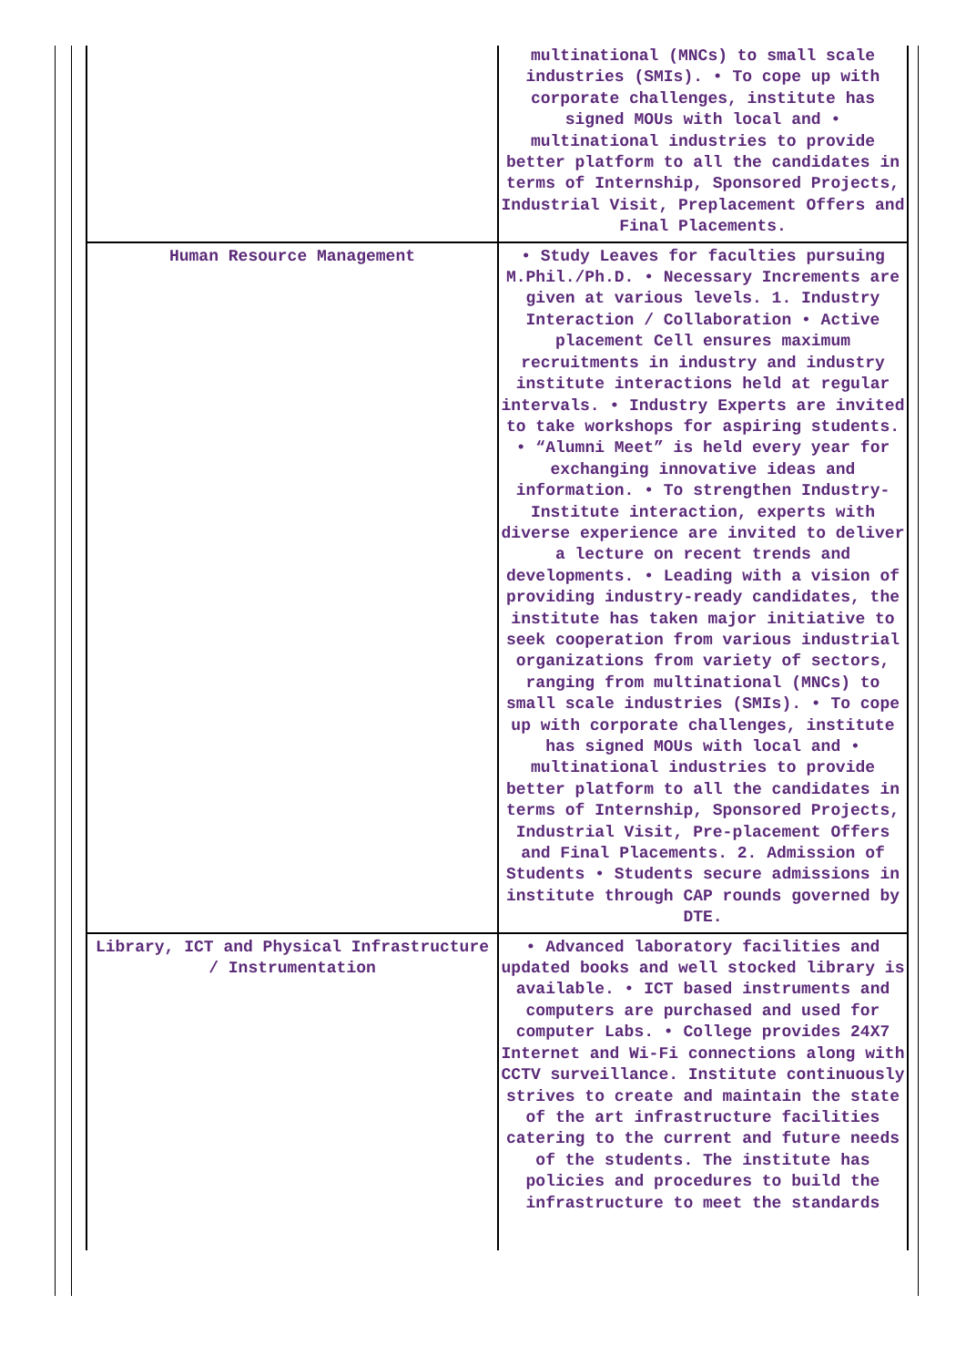| | multinational (MNCs) to small scale industries (SMIs). • To cope up with corporate challenges, institute has signed MOUs with local and • multinational industries to provide better platform to all the candidates in terms of Internship, Sponsored Projects, Industrial Visit, Preplacement Offers and Final Placements. |
| Human Resource Management | • Study Leaves for faculties pursuing M.Phil./Ph.D. • Necessary Increments are given at various levels. 1. Industry Interaction / Collaboration • Active placement Cell ensures maximum recruitments in industry and industry institute interactions held at regular intervals. • Industry Experts are invited to take workshops for aspiring students. • “Alumni Meet” is held every year for exchanging innovative ideas and information. • To strengthen Industry-Institute interaction, experts with diverse experience are invited to deliver a lecture on recent trends and developments. • Leading with a vision of providing industry-ready candidates, the institute has taken major initiative to seek cooperation from various industrial organizations from variety of sectors, ranging from multinational (MNCs) to small scale industries (SMIs). • To cope up with corporate challenges, institute has signed MOUs with local and • multinational industries to provide better platform to all the candidates in terms of Internship, Sponsored Projects, Industrial Visit, Pre-placement Offers and Final Placements. 2. Admission of Students • Students secure admissions in institute through CAP rounds governed by DTE. |
| Library, ICT and Physical Infrastructure / Instrumentation | • Advanced laboratory facilities and updated books and well stocked library is available. • ICT based instruments and computers are purchased and used for computer Labs. • College provides 24X7 Internet and Wi-Fi connections along with CCTV surveillance. Institute continuously strives to create and maintain the state of the art infrastructure facilities catering to the current and future needs of the students. The institute has policies and procedures to build the infrastructure to meet the standards |